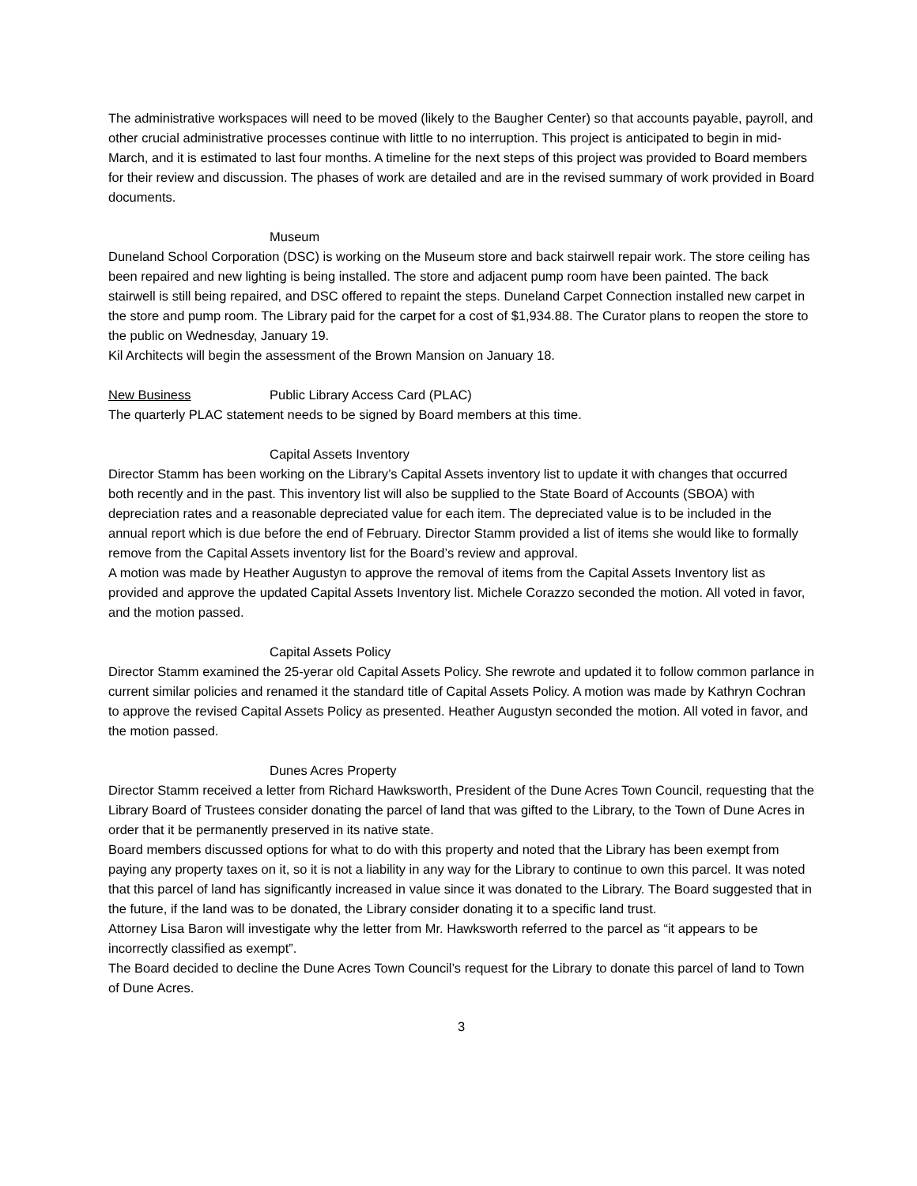The administrative workspaces will need to be moved (likely to the Baugher Center) so that accounts payable, payroll, and other crucial administrative processes continue with little to no interruption. This project is anticipated to begin in mid-March, and it is estimated to last four months. A timeline for the next steps of this project was provided to Board members for their review and discussion. The phases of work are detailed and are in the revised summary of work provided in Board documents.
Museum
Duneland School Corporation (DSC) is working on the Museum store and back stairwell repair work. The store ceiling has been repaired and new lighting is being installed. The store and adjacent pump room have been painted. The back stairwell is still being repaired, and DSC offered to repaint the steps. Duneland Carpet Connection installed new carpet in the store and pump room. The Library paid for the carpet for a cost of $1,934.88. The Curator plans to reopen the store to the public on Wednesday, January 19.
Kil Architects will begin the assessment of the Brown Mansion on January 18.
New Business Public Library Access Card (PLAC)
The quarterly PLAC statement needs to be signed by Board members at this time.
Capital Assets Inventory
Director Stamm has been working on the Library’s Capital Assets inventory list to update it with changes that occurred both recently and in the past. This inventory list will also be supplied to the State Board of Accounts (SBOA) with depreciation rates and a reasonable depreciated value for each item. The depreciated value is to be included in the annual report which is due before the end of February. Director Stamm provided a list of items she would like to formally remove from the Capital Assets inventory list for the Board’s review and approval.
A motion was made by Heather Augustyn to approve the removal of items from the Capital Assets Inventory list as provided and approve the updated Capital Assets Inventory list. Michele Corazzo seconded the motion. All voted in favor, and the motion passed.
Capital Assets Policy
Director Stamm examined the 25-yerar old Capital Assets Policy. She rewrote and updated it to follow common parlance in current similar policies and renamed it the standard title of Capital Assets Policy. A motion was made by Kathryn Cochran to approve the revised Capital Assets Policy as presented. Heather Augustyn seconded the motion. All voted in favor, and the motion passed.
Dunes Acres Property
Director Stamm received a letter from Richard Hawksworth, President of the Dune Acres Town Council, requesting that the Library Board of Trustees consider donating the parcel of land that was gifted to the Library, to the Town of Dune Acres in order that it be permanently preserved in its native state.
Board members discussed options for what to do with this property and noted that the Library has been exempt from paying any property taxes on it, so it is not a liability in any way for the Library to continue to own this parcel. It was noted that this parcel of land has significantly increased in value since it was donated to the Library. The Board suggested that in the future, if the land was to be donated, the Library consider donating it to a specific land trust.
Attorney Lisa Baron will investigate why the letter from Mr. Hawksworth referred to the parcel as “it appears to be incorrectly classified as exempt”.
The Board decided to decline the Dune Acres Town Council’s request for the Library to donate this parcel of land to Town of Dune Acres.
3